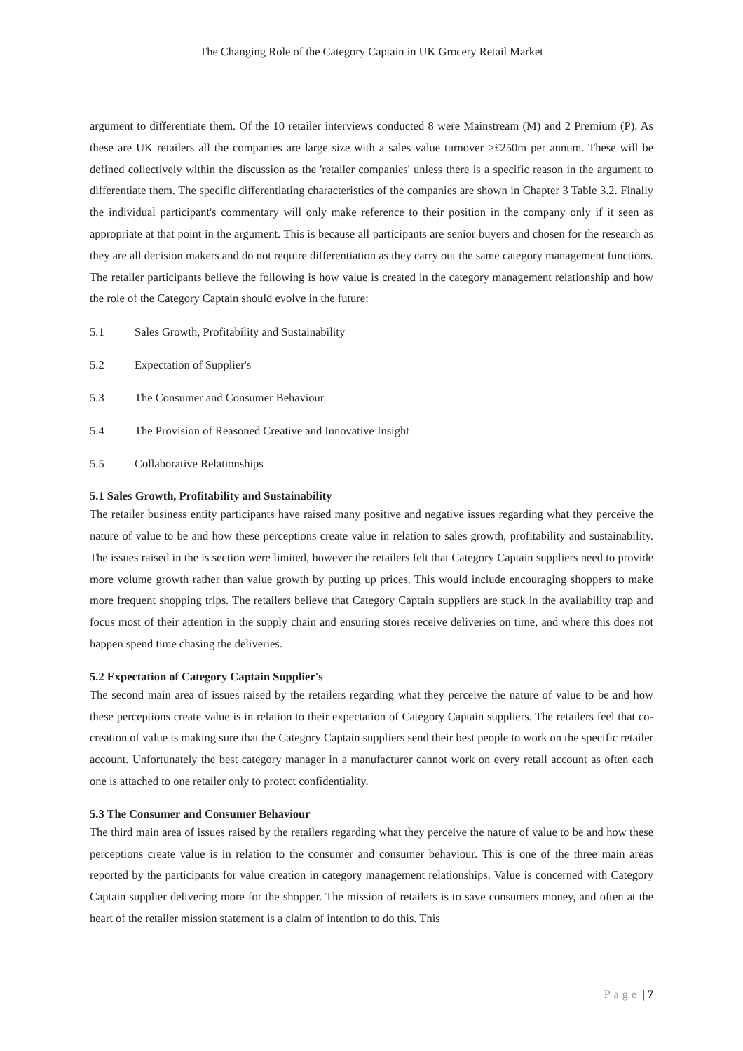The Changing Role of the Category Captain in UK Grocery Retail Market
argument to differentiate them. Of the 10 retailer interviews conducted 8 were Mainstream (M) and 2 Premium (P). As these are UK retailers all the companies are large size with a sales value turnover >£250m per annum. These will be defined collectively within the discussion as the 'retailer companies' unless there is a specific reason in the argument to differentiate them. The specific differentiating characteristics of the companies are shown in Chapter 3 Table 3.2. Finally the individual participant's commentary will only make reference to their position in the company only if it seen as appropriate at that point in the argument. This is because all participants are senior buyers and chosen for the research as they are all decision makers and do not require differentiation as they carry out the same category management functions. The retailer participants believe the following is how value is created in the category management relationship and how the role of the Category Captain should evolve in the future:
5.1 Sales Growth, Profitability and Sustainability
5.2 Expectation of Supplier's
5.3 The Consumer and Consumer Behaviour
5.4 The Provision of Reasoned Creative and Innovative Insight
5.5 Collaborative Relationships
5.1 Sales Growth, Profitability and Sustainability
The retailer business entity participants have raised many positive and negative issues regarding what they perceive the nature of value to be and how these perceptions create value in relation to sales growth, profitability and sustainability. The issues raised in the is section were limited, however the retailers felt that Category Captain suppliers need to provide more volume growth rather than value growth by putting up prices. This would include encouraging shoppers to make more frequent shopping trips. The retailers believe that Category Captain suppliers are stuck in the availability trap and focus most of their attention in the supply chain and ensuring stores receive deliveries on time, and where this does not happen spend time chasing the deliveries.
5.2 Expectation of Category Captain Supplier's
The second main area of issues raised by the retailers regarding what they perceive the nature of value to be and how these perceptions create value is in relation to their expectation of Category Captain suppliers. The retailers feel that co-creation of value is making sure that the Category Captain suppliers send their best people to work on the specific retailer account. Unfortunately the best category manager in a manufacturer cannot work on every retail account as often each one is attached to one retailer only to protect confidentiality.
5.3 The Consumer and Consumer Behaviour
The third main area of issues raised by the retailers regarding what they perceive the nature of value to be and how these perceptions create value is in relation to the consumer and consumer behaviour. This is one of the three main areas reported by the participants for value creation in category management relationships. Value is concerned with Category Captain supplier delivering more for the shopper. The mission of retailers is to save consumers money, and often at the heart of the retailer mission statement is a claim of intention to do this. This
Page | 7